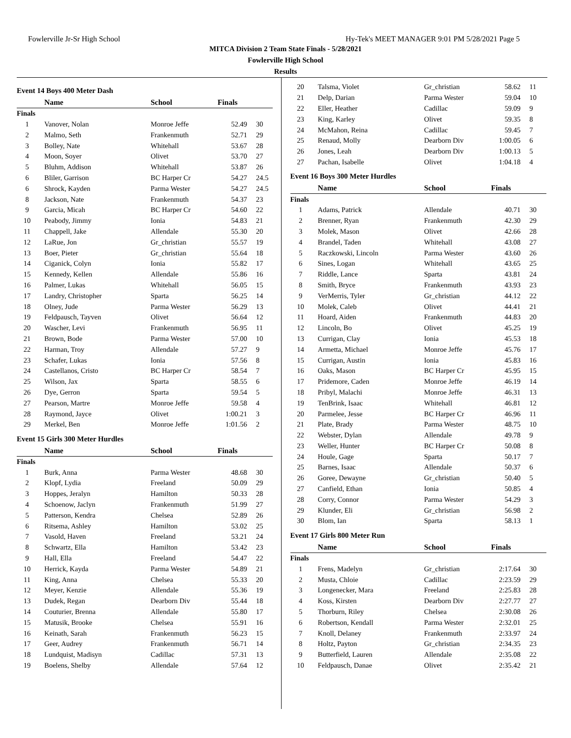Fowlerville Jr-Sr High School Hy-Tek's MEET MANAGER 9:01 PM 5/28/2021 Page 5
MITCA Division 2 Team State Finals - 5/28/2021
Fowlerville High School
Results
Event 14 Boys 400 Meter Dash
| | Name | School | Finals | |
| --- | --- | --- | --- | --- |
| Finals | | | | |
| 1 | Vanover, Nolan | Monroe Jeffe | 52.49 | 30 |
| 2 | Malmo, Seth | Frankenmuth | 52.71 | 29 |
| 3 | Bolley, Nate | Whitehall | 53.67 | 28 |
| 4 | Moon, Soyer | Olivet | 53.70 | 27 |
| 5 | Bluhm, Addison | Whitehall | 53.87 | 26 |
| 6 | Bliler, Garrison | BC Harper Cr | 54.27 | 24.5 |
| 6 | Shrock, Kayden | Parma Wester | 54.27 | 24.5 |
| 8 | Jackson, Nate | Frankenmuth | 54.37 | 23 |
| 9 | Garcia, Micah | BC Harper Cr | 54.60 | 22 |
| 10 | Peabody, Jimmy | Ionia | 54.83 | 21 |
| 11 | Chappell, Jake | Allendale | 55.30 | 20 |
| 12 | LaRue, Jon | Gr_christian | 55.57 | 19 |
| 13 | Boer, Pieter | Gr_christian | 55.64 | 18 |
| 14 | Ciganick, Colyn | Ionia | 55.82 | 17 |
| 15 | Kennedy, Kellen | Allendale | 55.86 | 16 |
| 16 | Palmer, Lukas | Whitehall | 56.05 | 15 |
| 17 | Landry, Christopher | Sparta | 56.25 | 14 |
| 18 | Olney, Jude | Parma Wester | 56.29 | 13 |
| 19 | Feldpausch, Tayven | Olivet | 56.64 | 12 |
| 20 | Wascher, Levi | Frankenmuth | 56.95 | 11 |
| 21 | Brown, Bode | Parma Wester | 57.00 | 10 |
| 22 | Harman, Troy | Allendale | 57.27 | 9 |
| 23 | Schafer, Lukas | Ionia | 57.56 | 8 |
| 24 | Castellanos, Cristo | BC Harper Cr | 58.54 | 7 |
| 25 | Wilson, Jax | Sparta | 58.55 | 6 |
| 26 | Dye, Gerron | Sparta | 59.54 | 5 |
| 27 | Pearson, Martre | Monroe Jeffe | 59.58 | 4 |
| 28 | Raymond, Jayce | Olivet | 1:00.21 | 3 |
| 29 | Merkel, Ben | Monroe Jeffe | 1:01.56 | 2 |
Event 15 Girls 300 Meter Hurdles
| | Name | School | Finals | |
| --- | --- | --- | --- | --- |
| Finals | | | | |
| 1 | Burk, Anna | Parma Wester | 48.68 | 30 |
| 2 | Klopf, Lydia | Freeland | 50.09 | 29 |
| 3 | Hoppes, Jeralyn | Hamilton | 50.33 | 28 |
| 4 | Schoenow, Jaclyn | Frankenmuth | 51.99 | 27 |
| 5 | Patterson, Kendra | Chelsea | 52.89 | 26 |
| 6 | Ritsema, Ashley | Hamilton | 53.02 | 25 |
| 7 | Vasold, Haven | Freeland | 53.21 | 24 |
| 8 | Schwartz, Ella | Hamilton | 53.42 | 23 |
| 9 | Hall, Ella | Freeland | 54.47 | 22 |
| 10 | Herrick, Kayda | Parma Wester | 54.89 | 21 |
| 11 | King, Anna | Chelsea | 55.33 | 20 |
| 12 | Meyer, Kenzie | Allendale | 55.36 | 19 |
| 13 | Dudek, Regan | Dearborn Div | 55.44 | 18 |
| 14 | Couturier, Brenna | Allendale | 55.80 | 17 |
| 15 | Matusik, Brooke | Chelsea | 55.91 | 16 |
| 16 | Keinath, Sarah | Frankenmuth | 56.23 | 15 |
| 17 | Geer, Audrey | Frankenmuth | 56.71 | 14 |
| 18 | Lundquist, Madisyn | Cadillac | 57.31 | 13 |
| 19 | Boelens, Shelby | Allendale | 57.64 | 12 |
| 20 | Talsma, Violet | Gr_christian | 58.62 | 11 |
| 21 | Delp, Darian | Parma Wester | 59.04 | 10 |
| 22 | Eller, Heather | Cadillac | 59.09 | 9 |
| 23 | King, Karley | Olivet | 59.35 | 8 |
| 24 | McMahon, Reina | Cadillac | 59.45 | 7 |
| 25 | Renaud, Molly | Dearborn Div | 1:00.05 | 6 |
| 26 | Jones, Leah | Dearborn Div | 1:00.13 | 5 |
| 27 | Pachan, Isabelle | Olivet | 1:04.18 | 4 |
Event 16 Boys 300 Meter Hurdles
| | Name | School | Finals | |
| --- | --- | --- | --- | --- |
| Finals | | | | |
| 1 | Adams, Patrick | Allendale | 40.71 | 30 |
| 2 | Brenner, Ryan | Frankenmuth | 42.30 | 29 |
| 3 | Molek, Mason | Olivet | 42.66 | 28 |
| 4 | Brandel, Taden | Whitehall | 43.08 | 27 |
| 5 | Raczkowski, Lincoln | Parma Wester | 43.60 | 26 |
| 6 | Sines, Logan | Whitehall | 43.65 | 25 |
| 7 | Riddle, Lance | Sparta | 43.81 | 24 |
| 8 | Smith, Bryce | Frankenmuth | 43.93 | 23 |
| 9 | VerMerris, Tyler | Gr_christian | 44.12 | 22 |
| 10 | Molek, Caleb | Olivet | 44.41 | 21 |
| 11 | Hoard, Aiden | Frankenmuth | 44.83 | 20 |
| 12 | Lincoln, Bo | Olivet | 45.25 | 19 |
| 13 | Currigan, Clay | Ionia | 45.53 | 18 |
| 14 | Armetta, Michael | Monroe Jeffe | 45.76 | 17 |
| 15 | Currigan, Austin | Ionia | 45.83 | 16 |
| 16 | Oaks, Mason | BC Harper Cr | 45.95 | 15 |
| 17 | Pridemore, Caden | Monroe Jeffe | 46.19 | 14 |
| 18 | Pribyl, Malachi | Monroe Jeffe | 46.31 | 13 |
| 19 | TenBrink, Isaac | Whitehall | 46.81 | 12 |
| 20 | Parmelee, Jesse | BC Harper Cr | 46.96 | 11 |
| 21 | Plate, Brady | Parma Wester | 48.75 | 10 |
| 22 | Webster, Dylan | Allendale | 49.78 | 9 |
| 23 | Weller, Hunter | BC Harper Cr | 50.08 | 8 |
| 24 | Houle, Gage | Sparta | 50.17 | 7 |
| 25 | Barnes, Isaac | Allendale | 50.37 | 6 |
| 26 | Goree, Dewayne | Gr_christian | 50.40 | 5 |
| 27 | Canfield, Ethan | Ionia | 50.85 | 4 |
| 28 | Corry, Connor | Parma Wester | 54.29 | 3 |
| 29 | Klunder, Eli | Gr_christian | 56.98 | 2 |
| 30 | Blom, Ian | Sparta | 58.13 | 1 |
Event 17 Girls 800 Meter Run
| | Name | School | Finals | |
| --- | --- | --- | --- | --- |
| Finals | | | | |
| 1 | Frens, Madelyn | Gr_christian | 2:17.64 | 30 |
| 2 | Musta, Chloie | Cadillac | 2:23.59 | 29 |
| 3 | Longenecker, Mara | Freeland | 2:25.83 | 28 |
| 4 | Koss, Kirsten | Dearborn Div | 2:27.77 | 27 |
| 5 | Thorburn, Riley | Chelsea | 2:30.08 | 26 |
| 6 | Robertson, Kendall | Parma Wester | 2:32.01 | 25 |
| 7 | Knoll, Delaney | Frankenmuth | 2:33.97 | 24 |
| 8 | Holtz, Payton | Gr_christian | 2:34.35 | 23 |
| 9 | Butterfield, Lauren | Allendale | 2:35.08 | 22 |
| 10 | Feldpausch, Danae | Olivet | 2:35.42 | 21 |